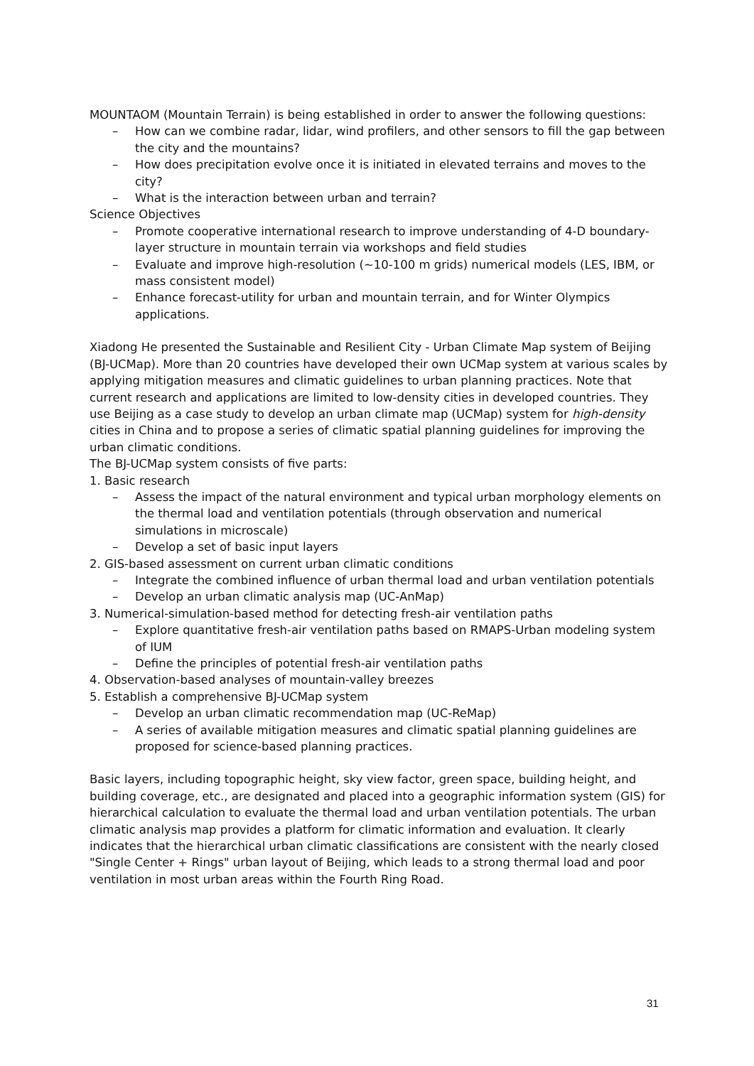MOUNTAOM (Mountain Terrain) is being established in order to answer the following questions:
– How can we combine radar, lidar, wind profilers, and other sensors to fill the gap between the city and the mountains?
– How does precipitation evolve once it is initiated in elevated terrains and moves to the city?
– What is the interaction between urban and terrain?
Science Objectives
– Promote cooperative international research to improve understanding of 4-D boundary-layer structure in mountain terrain via workshops and field studies
– Evaluate and improve high-resolution (~10-100 m grids) numerical models (LES, IBM, or mass consistent model)
– Enhance forecast-utility for urban and mountain terrain, and for Winter Olympics applications.
Xiadong He presented the Sustainable and Resilient City - Urban Climate Map system of Beijing (BJ-UCMap). More than 20 countries have developed their own UCMap system at various scales by applying mitigation measures and climatic guidelines to urban planning practices. Note that current research and applications are limited to low-density cities in developed countries. They use Beijing as a case study to develop an urban climate map (UCMap) system for high-density cities in China and to propose a series of climatic spatial planning guidelines for improving the urban climatic conditions.
The BJ-UCMap system consists of five parts:
1. Basic research
– Assess the impact of the natural environment and typical urban morphology elements on the thermal load and ventilation potentials (through observation and numerical simulations in microscale)
– Develop a set of basic input layers
2. GIS-based assessment on current urban climatic conditions
– Integrate the combined influence of urban thermal load and urban ventilation potentials
– Develop an urban climatic analysis map (UC-AnMap)
3. Numerical-simulation-based method for detecting fresh-air ventilation paths
– Explore quantitative fresh-air ventilation paths based on RMAPS-Urban modeling system of IUM
– Define the principles of potential fresh-air ventilation paths
4. Observation-based analyses of mountain-valley breezes
5. Establish a comprehensive BJ-UCMap system
– Develop an urban climatic recommendation map (UC-ReMap)
– A series of available mitigation measures and climatic spatial planning guidelines are proposed for science-based planning practices.
Basic layers, including topographic height, sky view factor, green space, building height, and building coverage, etc., are designated and placed into a geographic information system (GIS) for hierarchical calculation to evaluate the thermal load and urban ventilation potentials. The urban climatic analysis map provides a platform for climatic information and evaluation. It clearly indicates that the hierarchical urban climatic classifications are consistent with the nearly closed "Single Center + Rings" urban layout of Beijing, which leads to a strong thermal load and poor ventilation in most urban areas within the Fourth Ring Road.
31